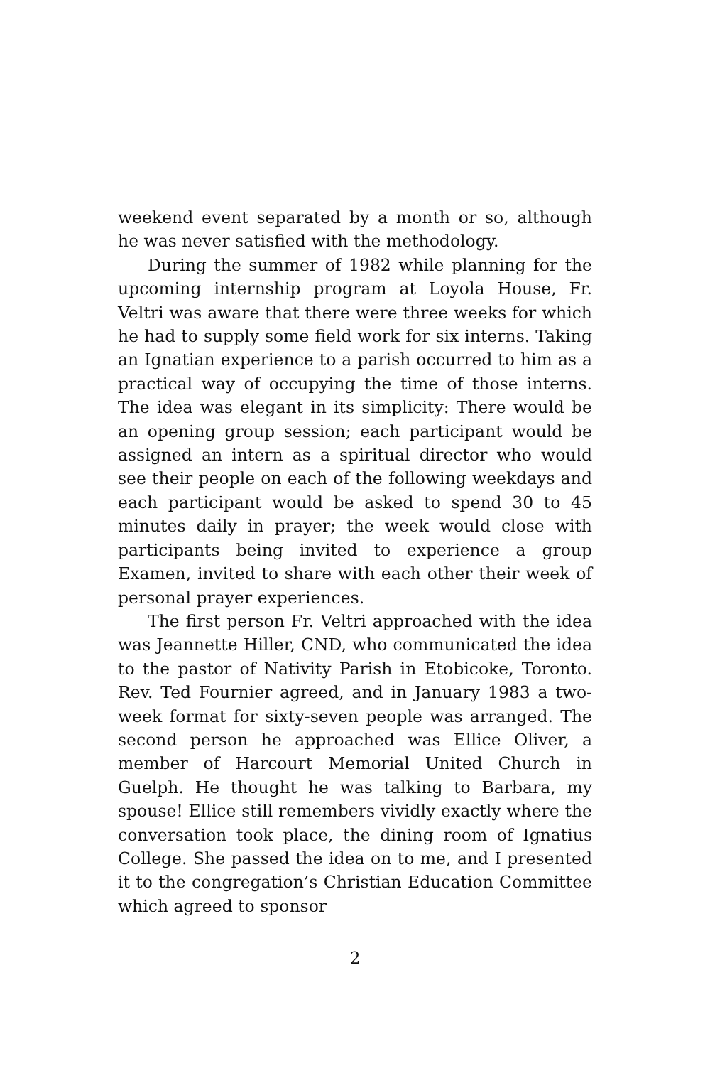weekend event separated by a month or so, although he was never satisfied with the methodology.
During the summer of 1982 while planning for the upcoming internship program at Loyola House, Fr. Veltri was aware that there were three weeks for which he had to supply some field work for six interns. Taking an Ignatian experience to a parish occurred to him as a practical way of occupying the time of those interns. The idea was elegant in its simplicity: There would be an opening group session; each participant would be assigned an intern as a spiritual director who would see their people on each of the following weekdays and each participant would be asked to spend 30 to 45 minutes daily in prayer; the week would close with participants being invited to experience a group Examen, invited to share with each other their week of personal prayer experiences.
The first person Fr. Veltri approached with the idea was Jeannette Hiller, CND, who communicated the idea to the pastor of Nativity Parish in Etobicoke, Toronto. Rev. Ted Fournier agreed, and in January 1983 a two-week format for sixty-seven people was arranged. The second person he approached was Ellice Oliver, a member of Harcourt Memorial United Church in Guelph. He thought he was talking to Barbara, my spouse! Ellice still remembers vividly exactly where the conversation took place, the dining room of Ignatius College. She passed the idea on to me, and I presented it to the congregation’s Christian Education Committee which agreed to sponsor
2